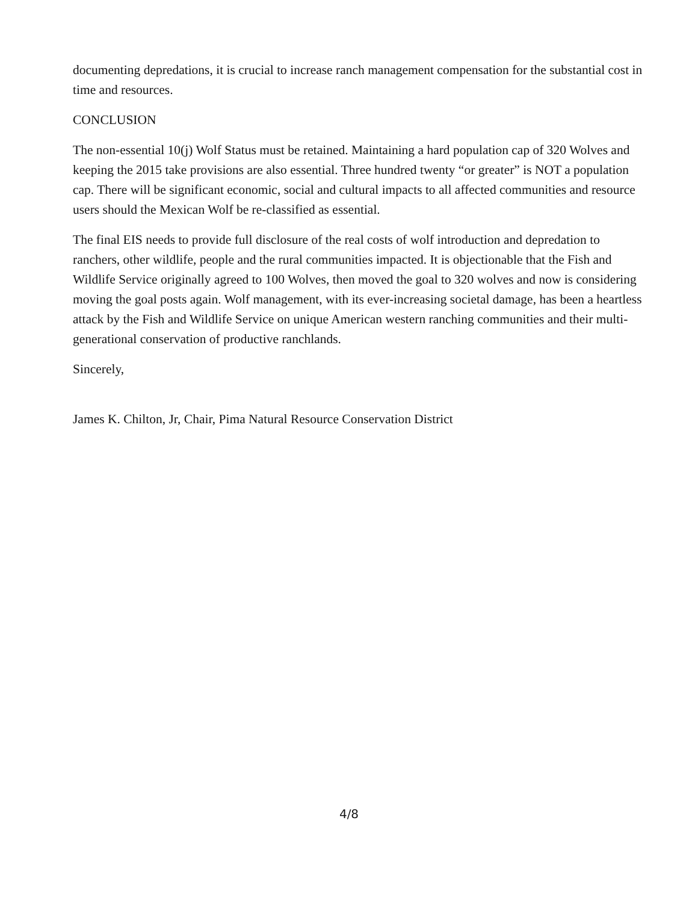documenting depredations, it is crucial to increase ranch management compensation for the substantial cost in time and resources.
CONCLUSION
The non-essential 10(j) Wolf Status must be retained. Maintaining a hard population cap of 320 Wolves and keeping the 2015 take provisions are also essential. Three hundred twenty “or greater” is NOT a population cap. There will be significant economic, social and cultural impacts to all affected communities and resource users should the Mexican Wolf be re-classified as essential.
The final EIS needs to provide full disclosure of the real costs of wolf introduction and depredation to ranchers, other wildlife, people and the rural communities impacted. It is objectionable that the Fish and Wildlife Service originally agreed to 100 Wolves, then moved the goal to 320 wolves and now is considering moving the goal posts again. Wolf management, with its ever-increasing societal damage, has been a heartless attack by the Fish and Wildlife Service on unique American western ranching communities and their multi-generational conservation of productive ranchlands.
Sincerely,
James K. Chilton, Jr, Chair, Pima Natural Resource Conservation District
4/8